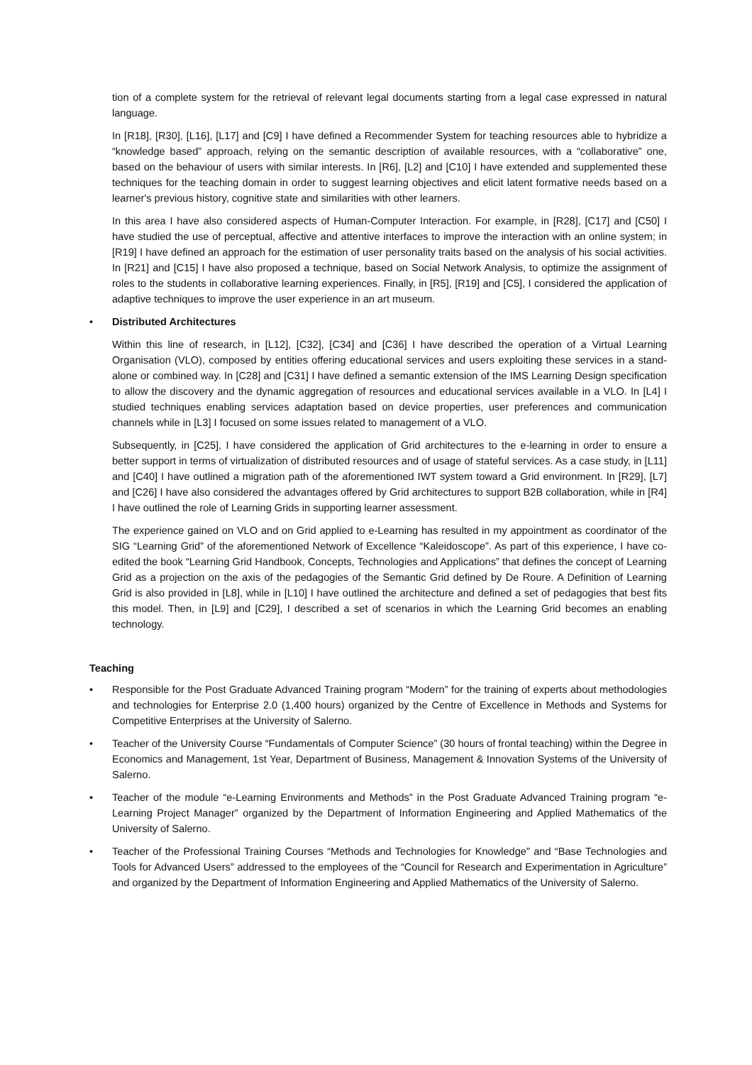tion of a complete system for the retrieval of relevant legal documents starting from a legal case expressed in natural language.
In [R18], [R30], [L16], [L17] and [C9] I have defined a Recommender System for teaching resources able to hybridize a “knowledge based” approach, relying on the semantic description of available resources, with a “collaborative” one, based on the behaviour of users with similar interests. In [R6], [L2] and [C10] I have extended and supplemented these techniques for the teaching domain in order to suggest learning objectives and elicit latent formative needs based on a learner's previous history, cognitive state and similarities with other learners.
In this area I have also considered aspects of Human-Computer Interaction. For example, in [R28], [C17] and [C50] I have studied the use of perceptual, affective and attentive interfaces to improve the interaction with an online system; in [R19] I have defined an approach for the estimation of user personality traits based on the analysis of his social activities. In [R21] and [C15] I have also proposed a technique, based on Social Network Analysis, to optimize the assignment of roles to the students in collaborative learning experiences. Finally, in [R5], [R19] and [C5], I considered the application of adaptive techniques to improve the user experience in an art museum.
• Distributed Architectures
Within this line of research, in [L12], [C32], [C34] and [C36] I have described the operation of a Virtual Learning Organisation (VLO), composed by entities offering educational services and users exploiting these services in a stand-alone or combined way. In [C28] and [C31] I have defined a semantic extension of the IMS Learning Design specification to allow the discovery and the dynamic aggregation of resources and educational services available in a VLO. In [L4] I studied techniques enabling services adaptation based on device properties, user preferences and communication channels while in [L3] I focused on some issues related to management of a VLO.
Subsequently, in [C25], I have considered the application of Grid architectures to the e-learning in order to ensure a better support in terms of virtualization of distributed resources and of usage of stateful services. As a case study, in [L11] and [C40] I have outlined a migration path of the aforementioned IWT system toward a Grid environment. In [R29], [L7] and [C26] I have also considered the advantages offered by Grid architectures to support B2B collaboration, while in [R4] I have outlined the role of Learning Grids in supporting learner assessment.
The experience gained on VLO and on Grid applied to e-Learning has resulted in my appointment as coordinator of the SIG “Learning Grid” of the aforementioned Network of Excellence “Kaleidoscope”. As part of this experience, I have co-edited the book “Learning Grid Handbook, Concepts, Technologies and Applications” that defines the concept of Learning Grid as a projection on the axis of the pedagogies of the Semantic Grid defined by De Roure. A Definition of Learning Grid is also provided in [L8], while in [L10] I have outlined the architecture and defined a set of pedagogies that best fits this model. Then, in [L9] and [C29], I described a set of scenarios in which the Learning Grid becomes an enabling technology.
Teaching
• Responsible for the Post Graduate Advanced Training program “Modern” for the training of experts about methodologies and technologies for Enterprise 2.0 (1,400 hours) organized by the Centre of Excellence in Methods and Systems for Competitive Enterprises at the University of Salerno.
• Teacher of the University Course “Fundamentals of Computer Science” (30 hours of frontal teaching) within the Degree in Economics and Management, 1st Year, Department of Business, Management & Innovation Systems of the University of Salerno.
• Teacher of the module “e-Learning Environments and Methods” in the Post Graduate Advanced Training program “e-Learning Project Manager” organized by the Department of Information Engineering and Applied Mathematics of the University of Salerno.
• Teacher of the Professional Training Courses “Methods and Technologies for Knowledge” and “Base Technologies and Tools for Advanced Users” addressed to the employees of the “Council for Research and Experimentation in Agriculture” and organized by the Department of Information Engineering and Applied Mathematics of the University of Salerno.